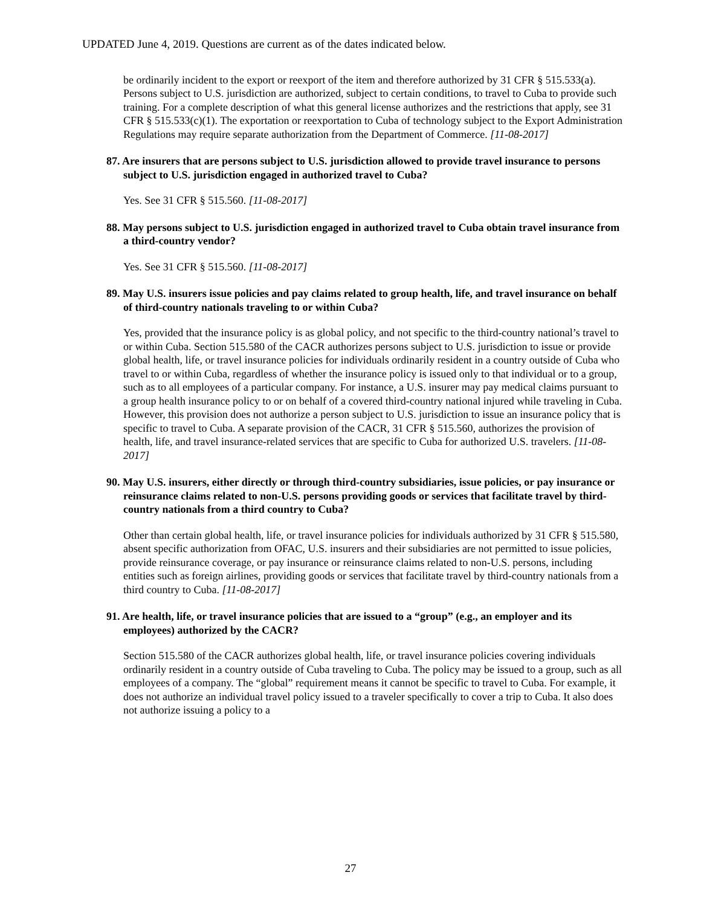UPDATED June 4, 2019. Questions are current as of the dates indicated below.
be ordinarily incident to the export or reexport of the item and therefore authorized by 31 CFR § 515.533(a). Persons subject to U.S. jurisdiction are authorized, subject to certain conditions, to travel to Cuba to provide such training. For a complete description of what this general license authorizes and the restrictions that apply, see 31 CFR § 515.533(c)(1). The exportation or reexportation to Cuba of technology subject to the Export Administration Regulations may require separate authorization from the Department of Commerce. [11-08-2017]
87. Are insurers that are persons subject to U.S. jurisdiction allowed to provide travel insurance to persons subject to U.S. jurisdiction engaged in authorized travel to Cuba?
Yes. See 31 CFR § 515.560. [11-08-2017]
88. May persons subject to U.S. jurisdiction engaged in authorized travel to Cuba obtain travel insurance from a third-country vendor?
Yes. See 31 CFR § 515.560. [11-08-2017]
89. May U.S. insurers issue policies and pay claims related to group health, life, and travel insurance on behalf of third-country nationals traveling to or within Cuba?
Yes, provided that the insurance policy is as global policy, and not specific to the third-country national’s travel to or within Cuba. Section 515.580 of the CACR authorizes persons subject to U.S. jurisdiction to issue or provide global health, life, or travel insurance policies for individuals ordinarily resident in a country outside of Cuba who travel to or within Cuba, regardless of whether the insurance policy is issued only to that individual or to a group, such as to all employees of a particular company. For instance, a U.S. insurer may pay medical claims pursuant to a group health insurance policy to or on behalf of a covered third-country national injured while traveling in Cuba. However, this provision does not authorize a person subject to U.S. jurisdiction to issue an insurance policy that is specific to travel to Cuba. A separate provision of the CACR, 31 CFR § 515.560, authorizes the provision of health, life, and travel insurance-related services that are specific to Cuba for authorized U.S. travelers. [11-08-2017]
90. May U.S. insurers, either directly or through third-country subsidiaries, issue policies, or pay insurance or reinsurance claims related to non-U.S. persons providing goods or services that facilitate travel by third-country nationals from a third country to Cuba?
Other than certain global health, life, or travel insurance policies for individuals authorized by 31 CFR § 515.580, absent specific authorization from OFAC, U.S. insurers and their subsidiaries are not permitted to issue policies, provide reinsurance coverage, or pay insurance or reinsurance claims related to non-U.S. persons, including entities such as foreign airlines, providing goods or services that facilitate travel by third-country nationals from a third country to Cuba. [11-08-2017]
91. Are health, life, or travel insurance policies that are issued to a “group” (e.g., an employer and its employees) authorized by the CACR?
Section 515.580 of the CACR authorizes global health, life, or travel insurance policies covering individuals ordinarily resident in a country outside of Cuba traveling to Cuba. The policy may be issued to a group, such as all employees of a company. The “global” requirement means it cannot be specific to travel to Cuba. For example, it does not authorize an individual travel policy issued to a traveler specifically to cover a trip to Cuba. It also does not authorize issuing a policy to a
27